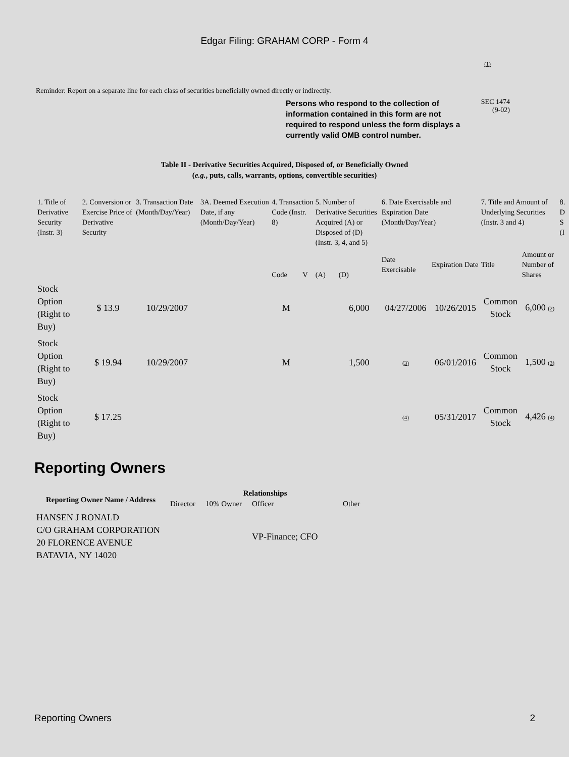Edgar Filing: GRAHAM CORP - Form 4
(1)
Reminder: Report on a separate line for each class of securities beneficially owned directly or indirectly.
Persons who respond to the collection of information contained in this form are not required to respond unless the form displays a currently valid OMB control number.
SEC 1474
(9-02)
Table II - Derivative Securities Acquired, Disposed of, or Beneficially Owned
(e.g., puts, calls, warrants, options, convertible securities)
| 1. Title of Derivative Security (Instr. 3) | 2. Conversion or Exercise Price of Derivative Security | 3. Transaction Date (Month/Day/Year) | 3A. Deemed Execution Date, if any (Month/Day/Year) | 4. Transaction Code (Instr. 8) | | 5. Number of Derivative Securities Acquired (A) or Disposed of (D) (Instr. 3, 4, and 5) | | 6. Date Exercisable and Expiration Date (Month/Day/Year) | | 7. Title and Amount of Underlying Securities (Instr. 3 and 4) | | 8. D S (I |
| --- | --- | --- | --- | --- | --- | --- | --- | --- | --- | --- | --- | --- |
| | | | | Code | V | (A) | (D) | Date Exercisable | Expiration Date | Title | Amount or Number of Shares | |
| Stock Option (Right to Buy) | $ 13.9 | 10/29/2007 | | M | | | 6,000 | 04/27/2006 | 10/26/2015 | Common Stock | 6,000 (2) | |
| Stock Option (Right to Buy) | $ 19.94 | 10/29/2007 | | M | | | 1,500 | (3) | 06/01/2016 | Common Stock | 1,500 (3) | |
| Stock Option (Right to Buy) | $ 17.25 | | | | | | | (4) | 05/31/2017 | Common Stock | 4,426 (4) | |
Reporting Owners
| Reporting Owner Name / Address | Relationships | | | |
| --- | --- | --- | --- | --- |
| | Director | 10% Owner | Officer | Other |
| HANSEN J RONALD C/O GRAHAM CORPORATION 20 FLORENCE AVENUE BATAVIA, NY 14020 | | | VP-Finance; CFO | |
Reporting Owners 2